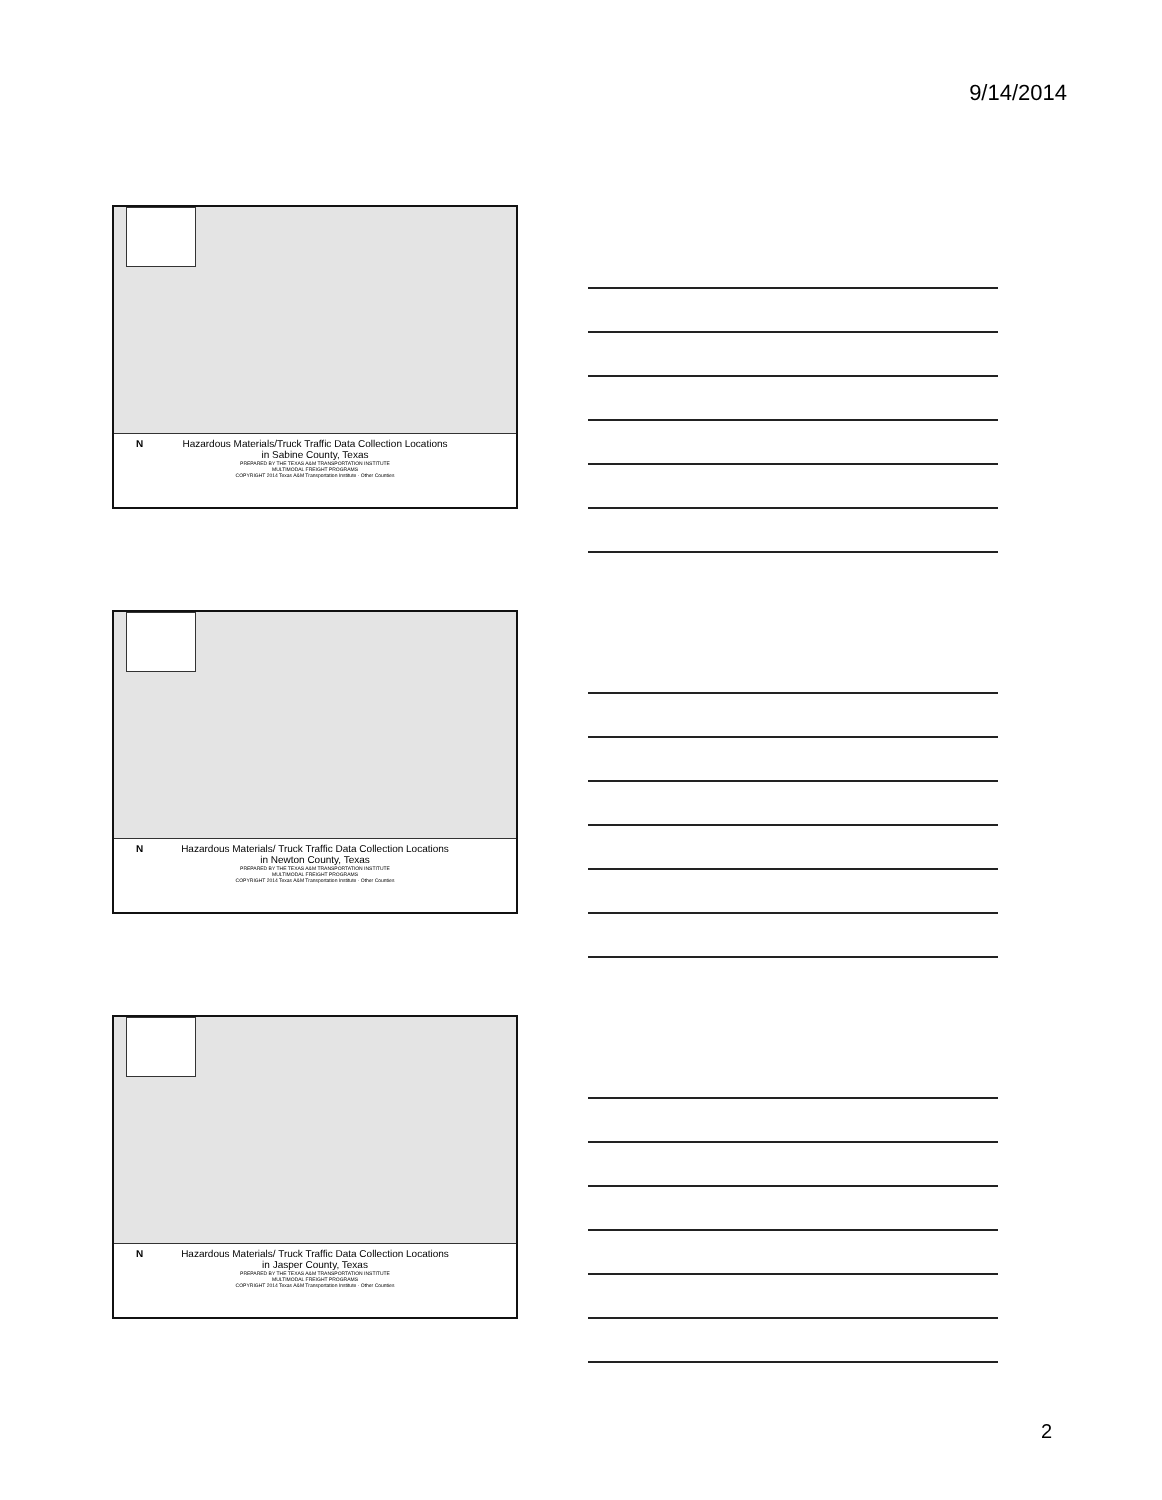9/14/2014
N
Hazardous Materials/Truck Traffic Data Collection Locations
in Sabine County, Texas
PREPARED BY THE TEXAS A&M TRANSPORTATION INSTITUTE
MULTIMODAL FREIGHT PROGRAMS
COPYRIGHT 2014 Texas A&M Transportation Institute · Other Counties
N
Hazardous Materials/ Truck Traffic Data Collection Locations
in Newton County, Texas
PREPARED BY THE TEXAS A&M TRANSPORTATION INSTITUTE
MULTIMODAL FREIGHT PROGRAMS
COPYRIGHT 2014 Texas A&M Transportation Institute · Other Counties
N
Hazardous Materials/ Truck Traffic Data Collection Locations
in Jasper County, Texas
PREPARED BY THE TEXAS A&M TRANSPORTATION INSTITUTE
MULTIMODAL FREIGHT PROGRAMS
COPYRIGHT 2014 Texas A&M Transportation Institute · Other Counties
2